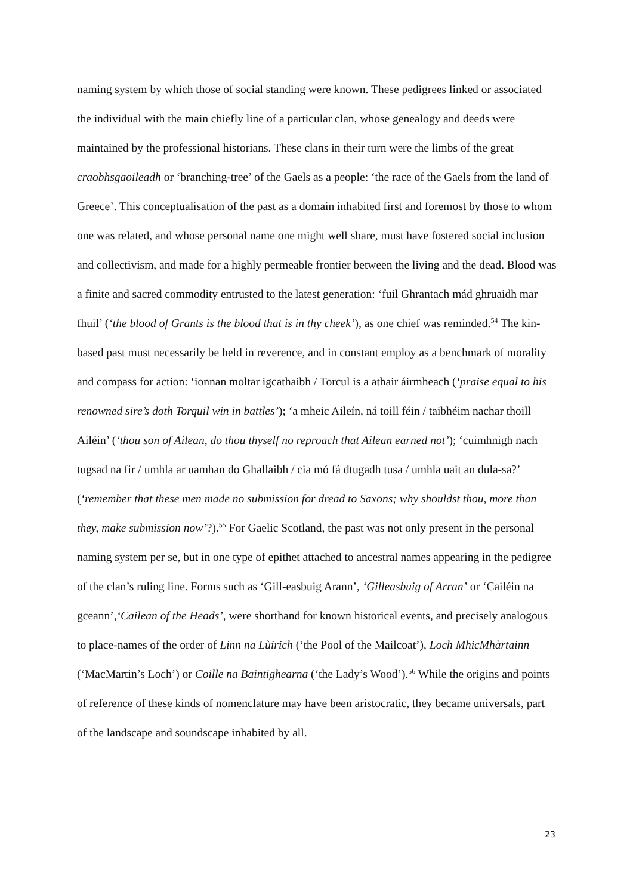naming system by which those of social standing were known. These pedigrees linked or associated the individual with the main chiefly line of a particular clan, whose genealogy and deeds were maintained by the professional historians. These clans in their turn were the limbs of the great craobhsgaoileadh or ‘branching-tree’ of the Gaels as a people: ‘the race of the Gaels from the land of Greece’. This conceptualisation of the past as a domain inhabited first and foremost by those to whom one was related, and whose personal name one might well share, must have fostered social inclusion and collectivism, and made for a highly permeable frontier between the living and the dead. Blood was a finite and sacred commodity entrusted to the latest generation: ‘fuil Ghrantach mád ghruaidh mar fhuil’ (‘the blood of Grants is the blood that is in thy cheek’), as one chief was reminded.<sup>54</sup> The kin-based past must necessarily be held in reverence, and in constant employ as a benchmark of morality and compass for action: ‘ionnan moltar igcathaibh / Torcul is a athair áirmheach (‘praise equal to his renowned sire’s doth Torquil win in battles’); ‘a mheic Aileín, ná toill féin / taibhéim nachar thoill Ailéin’ (‘thou son of Ailean, do thou thyself no reproach that Ailean earned not’); ‘cuimhnigh nach tugsad na fir / umhla ar uamhan do Ghallaibh / cia mó fá dtugadh tusa / umhla uait an dula-sa?’ (‘remember that these men made no submission for dread to Saxons; why shouldst thou, more than they, make submission now’?).<sup>55</sup> For Gaelic Scotland, the past was not only present in the personal naming system per se, but in one type of epithet attached to ancestral names appearing in the pedigree of the clan’s ruling line. Forms such as ‘Gill-easbuig Arann’, ‘Gilleasbuig of Arran’ or ‘Cailéin na gceann’,‘Cailean of the Heads’, were shorthand for known historical events, and precisely analogous to place-names of the order of Linn na Lùirich (‘the Pool of the Mailcoat’), Loch MhicMhàrtainn (‘MacMartin’s Loch’) or Coille na Baintighearna (‘the Lady’s Wood’).<sup>56</sup> While the origins and points of reference of these kinds of nomenclature may have been aristocratic, they became universals, part of the landscape and soundscape inhabited by all.
23